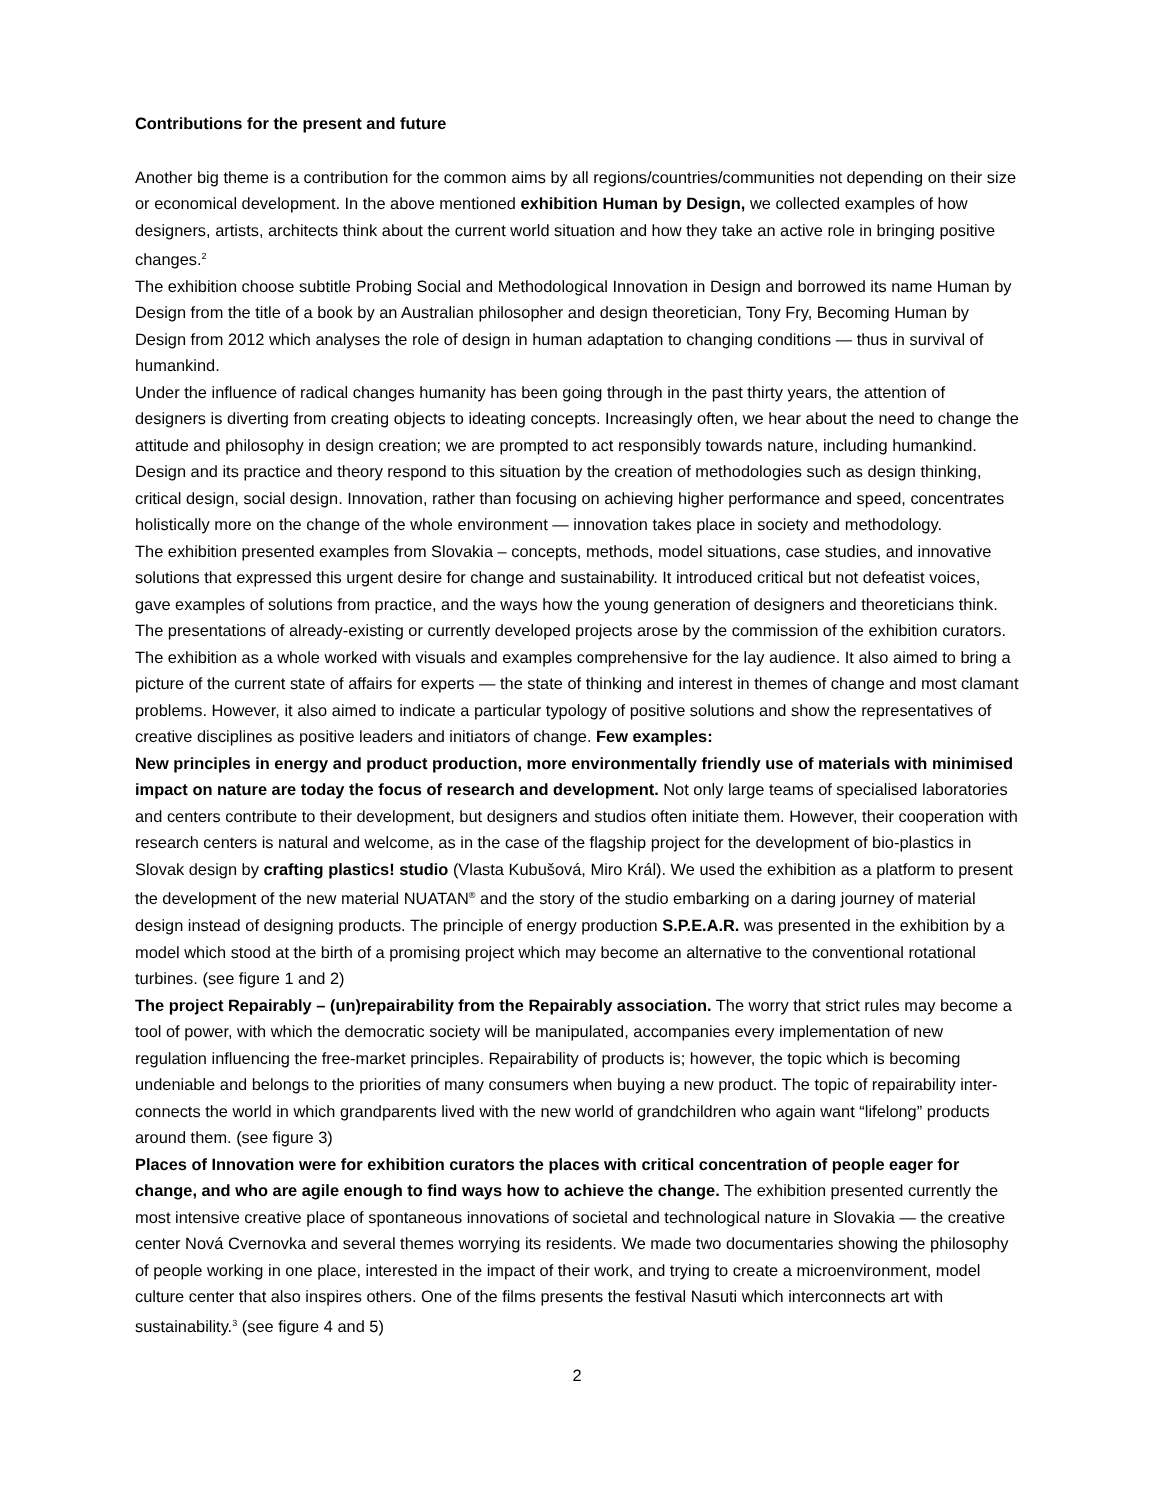Contributions for the present and future
Another big theme is a contribution for the common aims by all regions/countries/communities not depending on their size or economical development. In the above mentioned exhibition Human by Design, we collected examples of how designers, artists, architects think about the current world situation and how they take an active role in bringing positive changes.<sup>2</sup>
The exhibition choose subtitle Probing Social and Methodological Innovation in Design and borrowed its name Human by Design from the title of a book by an Australian philosopher and design theoretician, Tony Fry, Becoming Human by Design from 2012 which analyses the role of design in human adaptation to changing conditions — thus in survival of humankind.
Under the influence of radical changes humanity has been going through in the past thirty years, the attention of designers is diverting from creating objects to ideating concepts. Increasingly often, we hear about the need to change the attitude and philosophy in design creation; we are prompted to act responsibly towards nature, including humankind. Design and its practice and theory respond to this situation by the creation of methodologies such as design thinking, critical design, social design. Innovation, rather than focusing on achieving higher performance and speed, concentrates holistically more on the change of the whole environment — innovation takes place in society and methodology.
The exhibition presented examples from Slovakia – concepts, methods, model situations, case studies, and innovative solutions that expressed this urgent desire for change and sustainability. It introduced critical but not defeatist voices, gave examples of solutions from practice, and the ways how the young generation of designers and theoreticians think. The presentations of already-existing or currently developed projects arose by the commission of the exhibition curators. The exhibition as a whole worked with visuals and examples comprehensive for the lay audience. It also aimed to bring a picture of the current state of affairs for experts — the state of thinking and interest in themes of change and most clamant problems. However, it also aimed to indicate a particular typology of positive solutions and show the representatives of creative disciplines as positive leaders and initiators of change. Few examples:
New principles in energy and product production, more environmentally friendly use of materials with minimised impact on nature are today the focus of research and development. Not only large teams of specialised laboratories and centers contribute to their development, but designers and studios often initiate them. However, their cooperation with research centers is natural and welcome, as in the case of the flagship project for the development of bio-plastics in Slovak design by crafting plastics! studio (Vlasta Kubušová, Miro Král). We used the exhibition as a platform to present the development of the new material NUATAN<sup>®</sup> and the story of the studio embarking on a daring journey of material design instead of designing products. The principle of energy production S.P.E.A.R. was presented in the exhibition by a model which stood at the birth of a promising project which may become an alternative to the conventional rotational turbines. (see figure 1 and 2)
The project Repairably – (un)repairability from the Repairably association. The worry that strict rules may become a tool of power, with which the democratic society will be manipulated, accompanies every implementation of new regulation influencing the free-market principles. Repairability of products is; however, the topic which is becoming undeniable and belongs to the priorities of many consumers when buying a new product. The topic of repairability inter-connects the world in which grandparents lived with the new world of grandchildren who again want “lifelong” products around them. (see figure 3)
Places of Innovation were for exhibition curators the places with critical concentration of people eager for change, and who are agile enough to find ways how to achieve the change. The exhibition presented currently the most intensive creative place of spontaneous innovations of societal and technological nature in Slovakia — the creative center Nová Cvernovka and several themes worrying its residents. We made two documentaries showing the philosophy of people working in one place, interested in the impact of their work, and trying to create a microenvironment, model culture center that also inspires others. One of the films presents the festival Nasuti which interconnects art with sustainability.<sup>3</sup> (see figure 4 and 5)
2